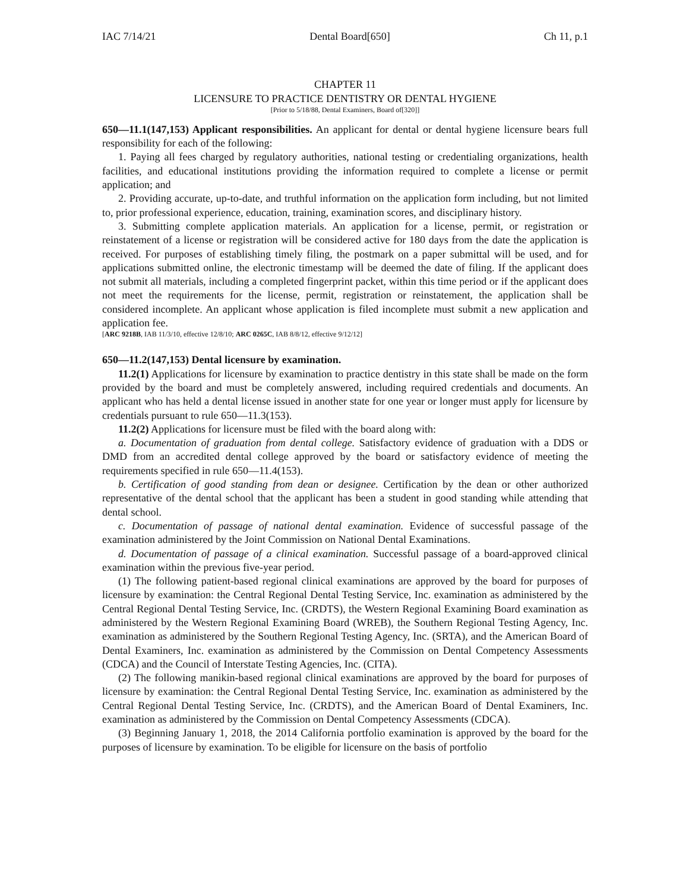IAC 7/14/21 Dental Board[650] Ch 11, p.1
CHAPTER 11
LICENSURE TO PRACTICE DENTISTRY OR DENTAL HYGIENE
[Prior to 5/18/88, Dental Examiners, Board of[320]]
650—11.1(147,153) Applicant responsibilities. An applicant for dental or dental hygiene licensure bears full responsibility for each of the following:
1. Paying all fees charged by regulatory authorities, national testing or credentialing organizations, health facilities, and educational institutions providing the information required to complete a license or permit application; and
2. Providing accurate, up-to-date, and truthful information on the application form including, but not limited to, prior professional experience, education, training, examination scores, and disciplinary history.
3. Submitting complete application materials. An application for a license, permit, or registration or reinstatement of a license or registration will be considered active for 180 days from the date the application is received. For purposes of establishing timely filing, the postmark on a paper submittal will be used, and for applications submitted online, the electronic timestamp will be deemed the date of filing. If the applicant does not submit all materials, including a completed fingerprint packet, within this time period or if the applicant does not meet the requirements for the license, permit, registration or reinstatement, the application shall be considered incomplete. An applicant whose application is filed incomplete must submit a new application and application fee.
[ARC 9218B, IAB 11/3/10, effective 12/8/10; ARC 0265C, IAB 8/8/12, effective 9/12/12]
650—11.2(147,153) Dental licensure by examination.
11.2(1) Applications for licensure by examination to practice dentistry in this state shall be made on the form provided by the board and must be completely answered, including required credentials and documents. An applicant who has held a dental license issued in another state for one year or longer must apply for licensure by credentials pursuant to rule 650—11.3(153).
11.2(2) Applications for licensure must be filed with the board along with:
a. Documentation of graduation from dental college. Satisfactory evidence of graduation with a DDS or DMD from an accredited dental college approved by the board or satisfactory evidence of meeting the requirements specified in rule 650—11.4(153).
b. Certification of good standing from dean or designee. Certification by the dean or other authorized representative of the dental school that the applicant has been a student in good standing while attending that dental school.
c. Documentation of passage of national dental examination. Evidence of successful passage of the examination administered by the Joint Commission on National Dental Examinations.
d. Documentation of passage of a clinical examination. Successful passage of a board-approved clinical examination within the previous five-year period.
(1) The following patient-based regional clinical examinations are approved by the board for purposes of licensure by examination: the Central Regional Dental Testing Service, Inc. examination as administered by the Central Regional Dental Testing Service, Inc. (CRDTS), the Western Regional Examining Board examination as administered by the Western Regional Examining Board (WREB), the Southern Regional Testing Agency, Inc. examination as administered by the Southern Regional Testing Agency, Inc. (SRTA), and the American Board of Dental Examiners, Inc. examination as administered by the Commission on Dental Competency Assessments (CDCA) and the Council of Interstate Testing Agencies, Inc. (CITA).
(2) The following manikin-based regional clinical examinations are approved by the board for purposes of licensure by examination: the Central Regional Dental Testing Service, Inc. examination as administered by the Central Regional Dental Testing Service, Inc. (CRDTS), and the American Board of Dental Examiners, Inc. examination as administered by the Commission on Dental Competency Assessments (CDCA).
(3) Beginning January 1, 2018, the 2014 California portfolio examination is approved by the board for the purposes of licensure by examination. To be eligible for licensure on the basis of portfolio